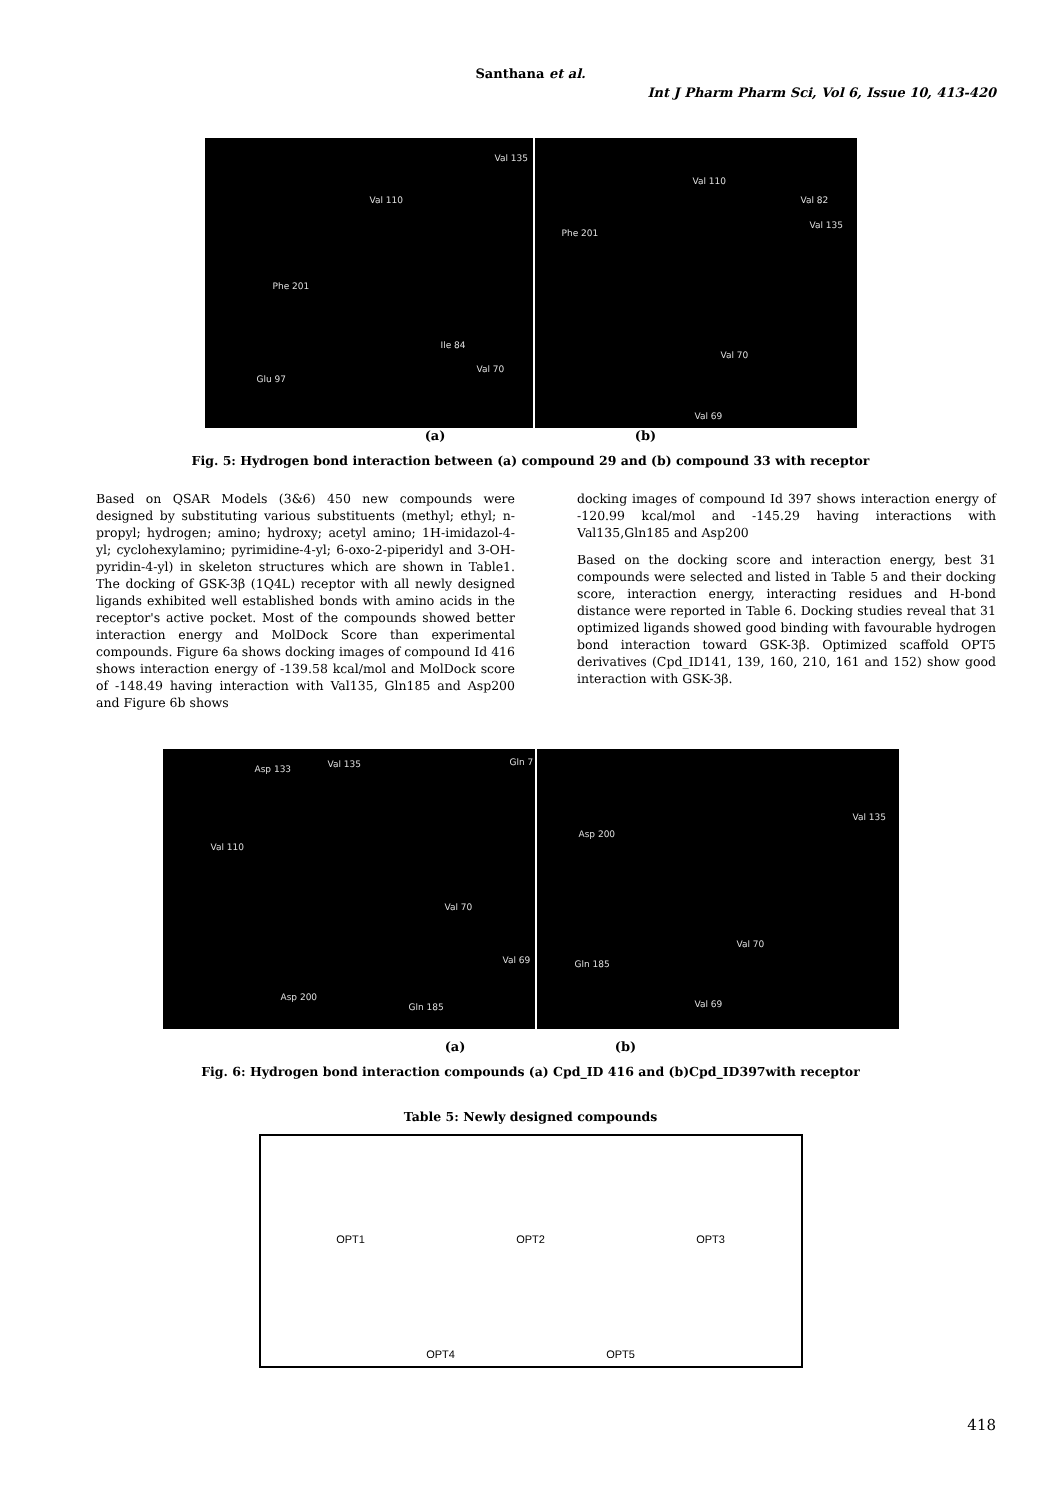Santhana et al.
Int J Pharm Pharm Sci, Vol 6, Issue 10, 413-420
Val 135
Val 110
Phe 201
Ile 84
Val 70
Glu 97
Val 110
Val 82
Val 135
Phe 201
Val 70
Val 69
(a) (b)
Fig. 5: Hydrogen bond interaction between (a) compound 29 and (b) compound 33 with receptor
Based on QSAR Models (3&6) 450 new compounds were designed by substituting various substituents (methyl; ethyl; n-propyl; hydrogen; amino; hydroxy; acetyl amino; 1H-imidazol-4-yl; cyclohexylamino; pyrimidine-4-yl; 6-oxo-2-piperidyl and 3-OH-pyridin-4-yl) in skeleton structures which are shown in Table1. The docking of GSK-3β (1Q4L) receptor with all newly designed ligands exhibited well established bonds with amino acids in the receptor's active pocket. Most of the compounds showed better interaction energy and MolDock Score than experimental compounds. Figure 6a shows docking images of compound Id 416 shows interaction energy of -139.58 kcal/mol and MolDock score of -148.49 having interaction with Val135, Gln185 and Asp200 and Figure 6b shows
docking images of compound Id 397 shows interaction energy of -120.99 kcal/mol and -145.29 having interactions with Val135,Gln185 and Asp200
Based on the docking score and interaction energy, best 31 compounds were selected and listed in Table 5 and their docking score, interaction energy, interacting residues and H-bond distance were reported in Table 6. Docking studies reveal that 31 optimized ligands showed good binding with favourable hydrogen bond interaction toward GSK-3β. Optimized scaffold OPT5 derivatives (Cpd_ID141, 139, 160, 210, 161 and 152) show good interaction with GSK-3β.
Asp 133 Val 135 Gln 7
Val 110
Val 70
Val 69
Asp 200
Gln 185
Asp 200
Val 135
Val 70
Gln 185
Val 69
(a) (b)
Fig. 6: Hydrogen bond interaction compounds (a) Cpd_ID 416 and (b)Cpd_ID397with receptor
Table 5: Newly designed compounds
OPT1
OPT2
OPT3
OPT4
OPT5
418